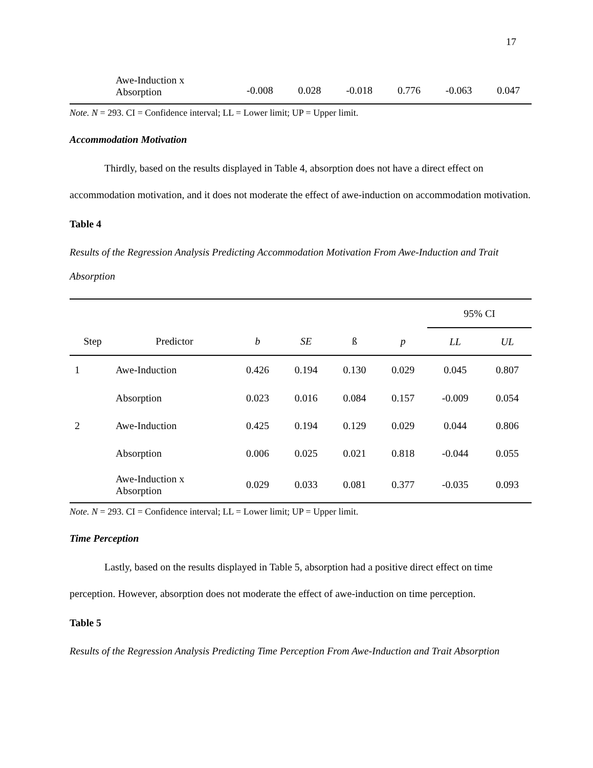17
| | Awe-Induction x Absorption | -0.008 | 0.028 | -0.018 | 0.776 | -0.063 | 0.047 |
Note. N = 293. CI = Confidence interval; LL = Lower limit; UP = Upper limit.
Accommodation Motivation
Thirdly, based on the results displayed in Table 4, absorption does not have a direct effect on accommodation motivation, and it does not moderate the effect of awe-induction on accommodation motivation.
Table 4
Results of the Regression Analysis Predicting Accommodation Motivation From Awe-Induction and Trait Absorption
| | | | | | | 95% CI | |
| --- | --- | --- | --- | --- | --- | --- | --- |
| Step | Predictor | b | SE | ß | p | LL | UL |
| 1 | Awe-Induction | 0.426 | 0.194 | 0.130 | 0.029 | 0.045 | 0.807 |
| | Absorption | 0.023 | 0.016 | 0.084 | 0.157 | -0.009 | 0.054 |
| 2 | Awe-Induction | 0.425 | 0.194 | 0.129 | 0.029 | 0.044 | 0.806 |
| | Absorption | 0.006 | 0.025 | 0.021 | 0.818 | -0.044 | 0.055 |
| | Awe-Induction x Absorption | 0.029 | 0.033 | 0.081 | 0.377 | -0.035 | 0.093 |
Note. N = 293. CI = Confidence interval; LL = Lower limit; UP = Upper limit.
Time Perception
Lastly, based on the results displayed in Table 5, absorption had a positive direct effect on time perception. However, absorption does not moderate the effect of awe-induction on time perception.
Table 5
Results of the Regression Analysis Predicting Time Perception From Awe-Induction and Trait Absorption